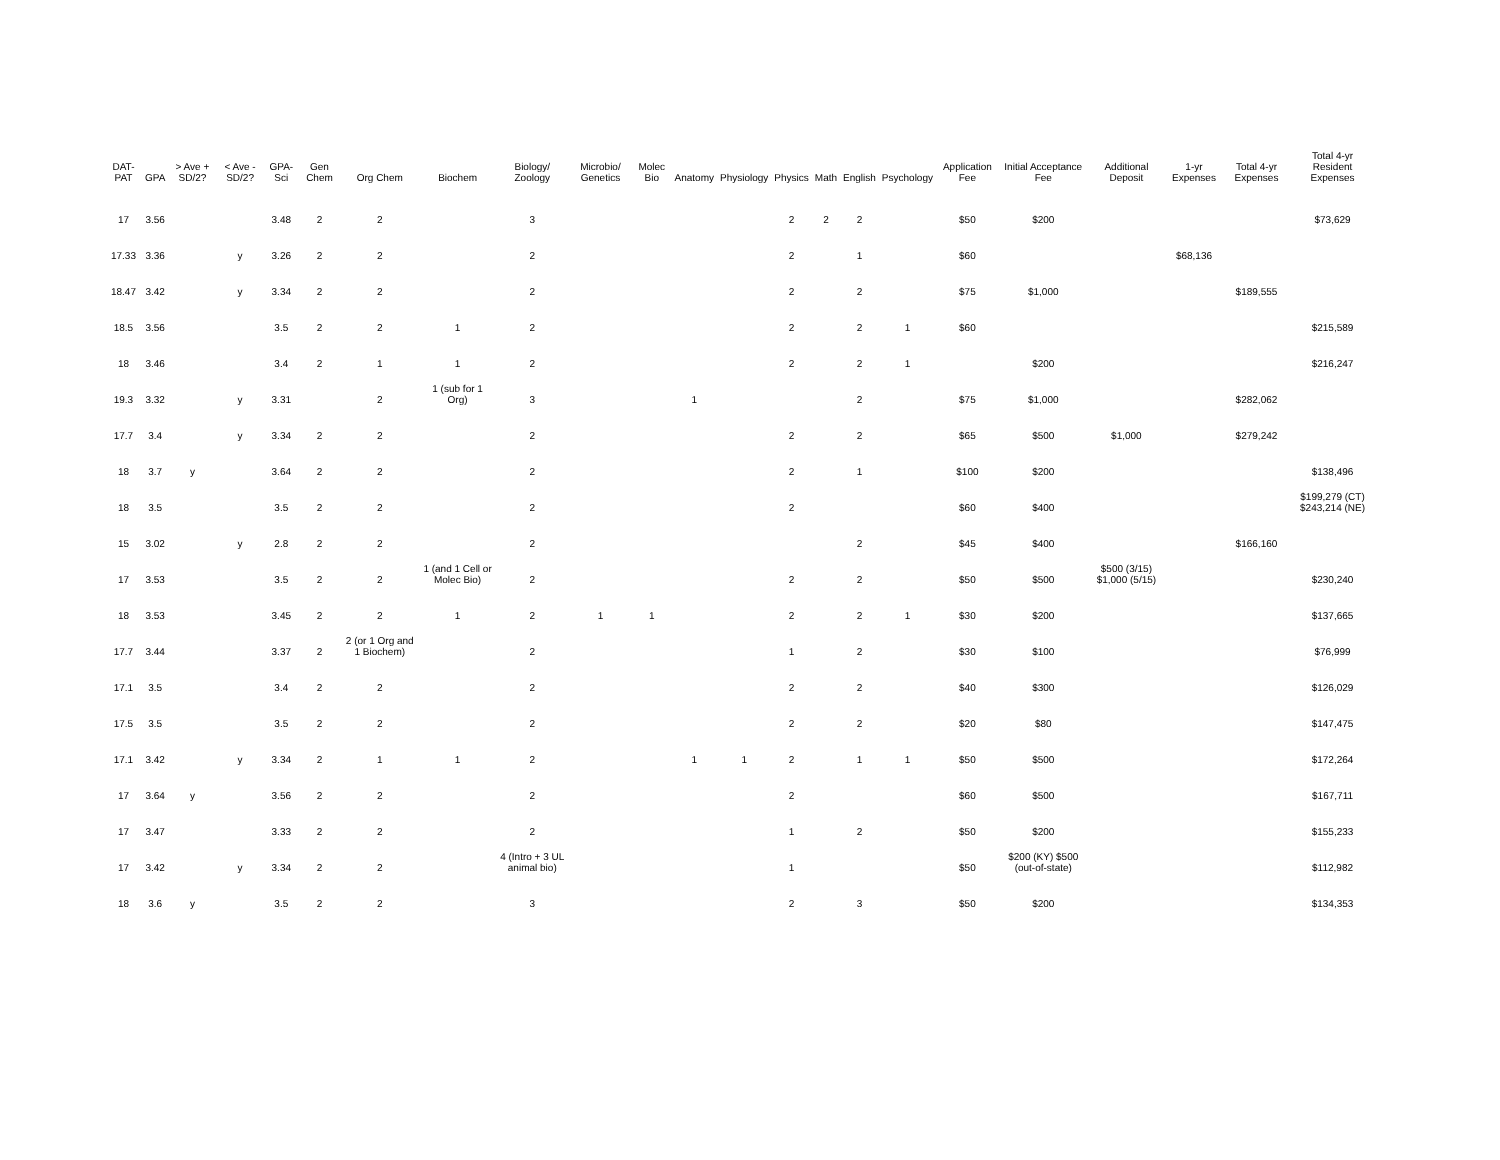| DAT-PAT | GPA | > Ave + SD/2? | < Ave - SD/2? | GPA-Sci | Gen Chem | Org Chem | Biochem | Biology/ Zoology | Microbio/ Genetics | Molec Bio | Anatomy | Physiology | Physics | Math | English | Psychology | Application Fee | Initial Acceptance Fee | Additional Deposit | 1-yr Expenses | Total 4-yr Expenses | Total 4-yr Resident Expenses |
| --- | --- | --- | --- | --- | --- | --- | --- | --- | --- | --- | --- | --- | --- | --- | --- | --- | --- | --- | --- | --- | --- | --- |
| 17 | 3.56 | | | 3.48 | 2 | 2 | | 3 | | | | | 2 | 2 | 2 | | $50 | $200 | | | | $73,629 |
| 17.33 | 3.36 | | y | 3.26 | 2 | 2 | | 2 | | | | | 2 | | 1 | | $60 | | | $68,136 | | |
| 18.47 | 3.42 | | y | 3.34 | 2 | 2 | | 2 | | | | | 2 | | 2 | | $75 | $1,000 | | | $189,555 | |
| 18.5 | 3.56 | | | 3.5 | 2 | 2 | 1 | 2 | | | | | 2 | | 2 | 1 | $60 | | | | | $215,589 |
| 18 | 3.46 | | | 3.4 | 2 | 1 | 1 | 2 | | | | | 2 | | 2 | 1 | | $200 | | | | $216,247 |
| 19.3 | 3.32 | | y | 3.31 | | 2 | 1 (sub for 1 Org) | 3 | | | 1 | | | | 2 | | $75 | $1,000 | | | $282,062 | |
| 17.7 | 3.4 | | y | 3.34 | 2 | 2 | | 2 | | | | | 2 | | 2 | | $65 | $500 | $1,000 | | $279,242 | |
| 18 | 3.7 | y | | 3.64 | 2 | 2 | | 2 | | | | | 2 | | 1 | | $100 | $200 | | | | $138,496 |
| 18 | 3.5 | | | 3.5 | 2 | 2 | | 2 | | | | | 2 | | | | $60 | $400 | | | | $199,279 (CT) $243,214 (NE) |
| 15 | 3.02 | | y | 2.8 | 2 | 2 | | 2 | | | | | | | 2 | | $45 | $400 | | | $166,160 | |
| 17 | 3.53 | | | 3.5 | 2 | 2 | 1 (and 1 Cell or Molec Bio) | 2 | | | | | 2 | | 2 | | $50 | $500 | $500 (3/15) $1,000 (5/15) | | | $230,240 |
| 18 | 3.53 | | | 3.45 | 2 | 2 | 1 | 2 | 1 | 1 | | | 2 | | 2 | 1 | $30 | $200 | | | | $137,665 |
| 17.7 | 3.44 | | | 3.37 | 2 | 2 (or 1 Org and 1 Biochem) | | 2 | | | | | 1 | | 2 | | $30 | $100 | | | | $76,999 |
| 17.1 | 3.5 | | | 3.4 | 2 | 2 | | 2 | | | | | 2 | | 2 | | $40 | $300 | | | | $126,029 |
| 17.5 | 3.5 | | | 3.5 | 2 | 2 | | 2 | | | | | 2 | | 2 | | $20 | $80 | | | | $147,475 |
| 17.1 | 3.42 | | y | 3.34 | 2 | 1 | 1 | 2 | | | 1 | 1 | 2 | | 1 | 1 | $50 | $500 | | | | $172,264 |
| 17 | 3.64 | y | | 3.56 | 2 | 2 | | 2 | | | | | 2 | | | | $60 | $500 | | | | $167,711 |
| 17 | 3.47 | | | 3.33 | 2 | 2 | | 2 | | | | | 1 | | 2 | | $50 | $200 | | | | $155,233 |
| 17 | 3.42 | | y | 3.34 | 2 | 2 | | 4 (Intro + 3 UL animal bio) | | | | | 1 | | | | $50 | $200 (KY) $500 (out-of-state) | | | | $112,982 |
| 18 | 3.6 | y | | 3.5 | 2 | 2 | | 3 | | | | | 2 | | 3 | | $50 | $200 | | | | $134,353 |